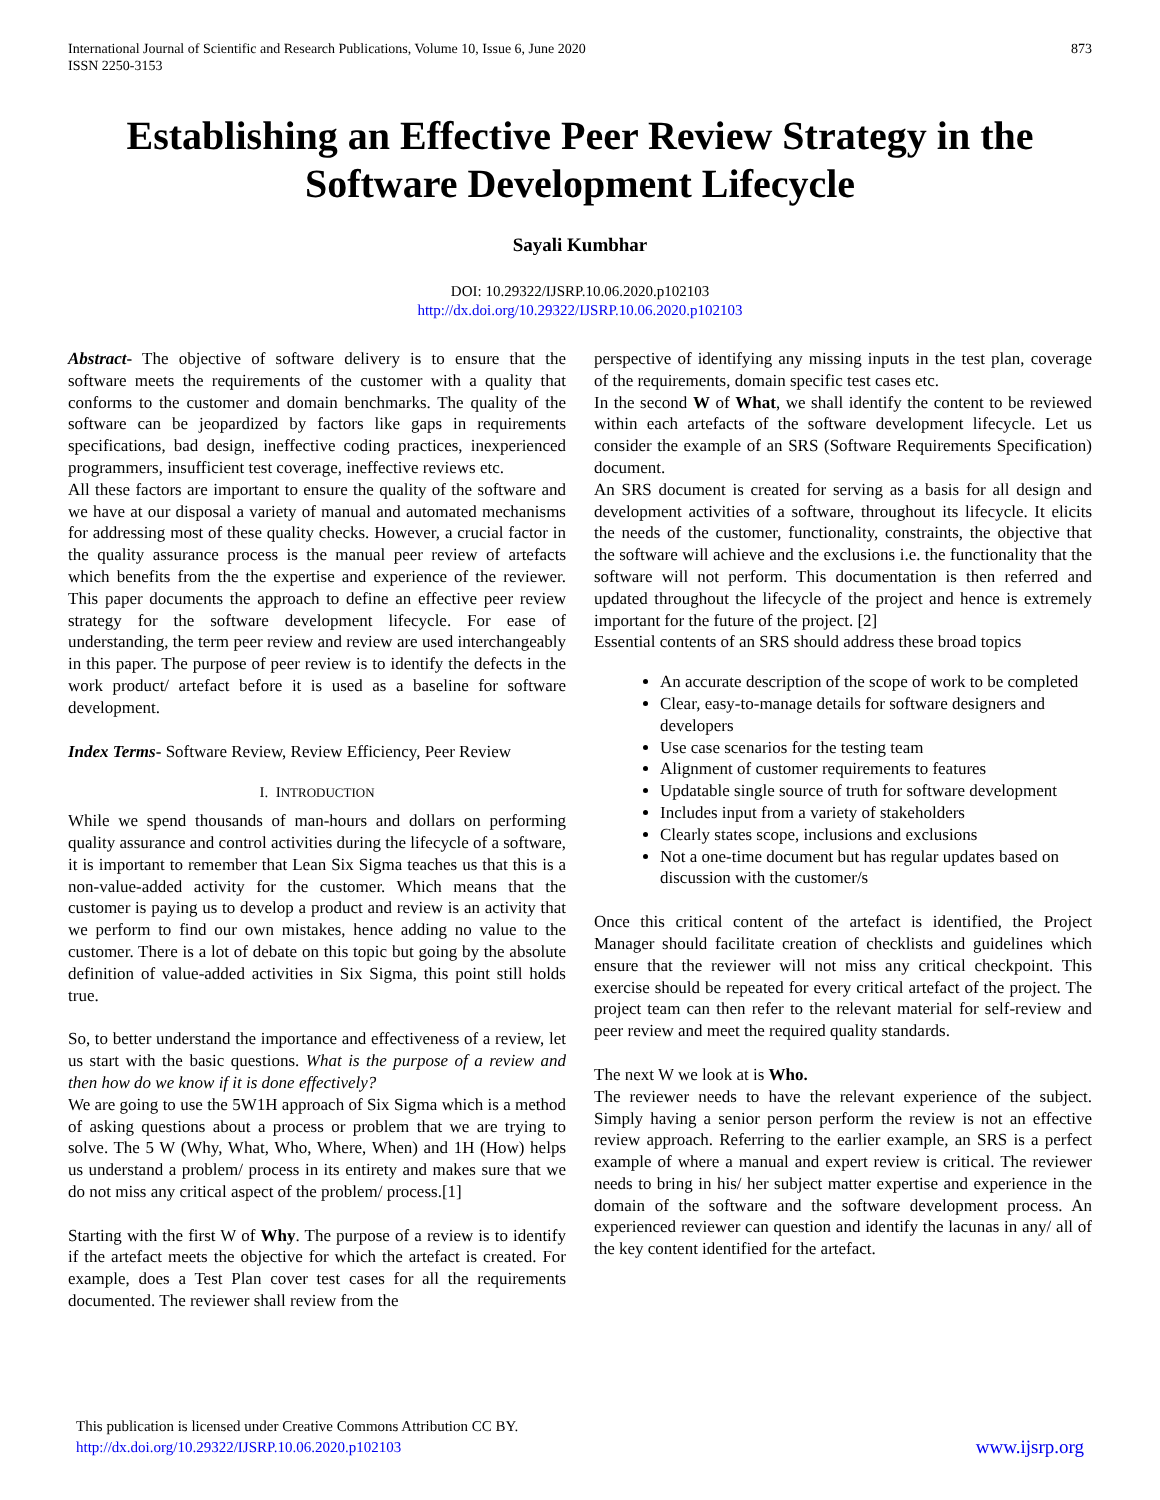International Journal of Scientific and Research Publications, Volume 10, Issue 6, June 2020
ISSN 2250-3153
873
Establishing an Effective Peer Review Strategy in the Software Development Lifecycle
Sayali Kumbhar
DOI: 10.29322/IJSRP.10.06.2020.p102103
http://dx.doi.org/10.29322/IJSRP.10.06.2020.p102103
Abstract- The objective of software delivery is to ensure that the software meets the requirements of the customer with a quality that conforms to the customer and domain benchmarks. The quality of the software can be jeopardized by factors like gaps in requirements specifications, bad design, ineffective coding practices, inexperienced programmers, insufficient test coverage, ineffective reviews etc.
All these factors are important to ensure the quality of the software and we have at our disposal a variety of manual and automated mechanisms for addressing most of these quality checks. However, a crucial factor in the quality assurance process is the manual peer review of artefacts which benefits from the the expertise and experience of the reviewer. This paper documents the approach to define an effective peer review strategy for the software development lifecycle. For ease of understanding, the term peer review and review are used interchangeably in this paper. The purpose of peer review is to identify the defects in the work product/ artefact before it is used as a baseline for software development.
Index Terms- Software Review, Review Efficiency, Peer Review
I. INTRODUCTION
While we spend thousands of man-hours and dollars on performing quality assurance and control activities during the lifecycle of a software, it is important to remember that Lean Six Sigma teaches us that this is a non-value-added activity for the customer. Which means that the customer is paying us to develop a product and review is an activity that we perform to find our own mistakes, hence adding no value to the customer. There is a lot of debate on this topic but going by the absolute definition of value-added activities in Six Sigma, this point still holds true.
So, to better understand the importance and effectiveness of a review, let us start with the basic questions. What is the purpose of a review and then how do we know if it is done effectively?
We are going to use the 5W1H approach of Six Sigma which is a method of asking questions about a process or problem that we are trying to solve. The 5 W (Why, What, Who, Where, When) and 1H (How) helps us understand a problem/ process in its entirety and makes sure that we do not miss any critical aspect of the problem/ process.[1]
Starting with the first W of Why. The purpose of a review is to identify if the artefact meets the objective for which the artefact is created. For example, does a Test Plan cover test cases for all the requirements documented. The reviewer shall review from the
perspective of identifying any missing inputs in the test plan, coverage of the requirements, domain specific test cases etc.
In the second W of What, we shall identify the content to be reviewed within each artefacts of the software development lifecycle. Let us consider the example of an SRS (Software Requirements Specification) document.
An SRS document is created for serving as a basis for all design and development activities of a software, throughout its lifecycle. It elicits the needs of the customer, functionality, constraints, the objective that the software will achieve and the exclusions i.e. the functionality that the software will not perform. This documentation is then referred and updated throughout the lifecycle of the project and hence is extremely important for the future of the project. [2]
Essential contents of an SRS should address these broad topics
An accurate description of the scope of work to be completed
Clear, easy-to-manage details for software designers and developers
Use case scenarios for the testing team
Alignment of customer requirements to features
Updatable single source of truth for software development
Includes input from a variety of stakeholders
Clearly states scope, inclusions and exclusions
Not a one-time document but has regular updates based on discussion with the customer/s
Once this critical content of the artefact is identified, the Project Manager should facilitate creation of checklists and guidelines which ensure that the reviewer will not miss any critical checkpoint. This exercise should be repeated for every critical artefact of the project. The project team can then refer to the relevant material for self-review and peer review and meet the required quality standards.
The next W we look at is Who.
The reviewer needs to have the relevant experience of the subject. Simply having a senior person perform the review is not an effective review approach. Referring to the earlier example, an SRS is a perfect example of where a manual and expert review is critical. The reviewer needs to bring in his/ her subject matter expertise and experience in the domain of the software and the software development process. An experienced reviewer can question and identify the lacunas in any/ all of the key content identified for the artefact.
This publication is licensed under Creative Commons Attribution CC BY.
http://dx.doi.org/10.29322/IJSRP.10.06.2020.p102103
www.ijsrp.org